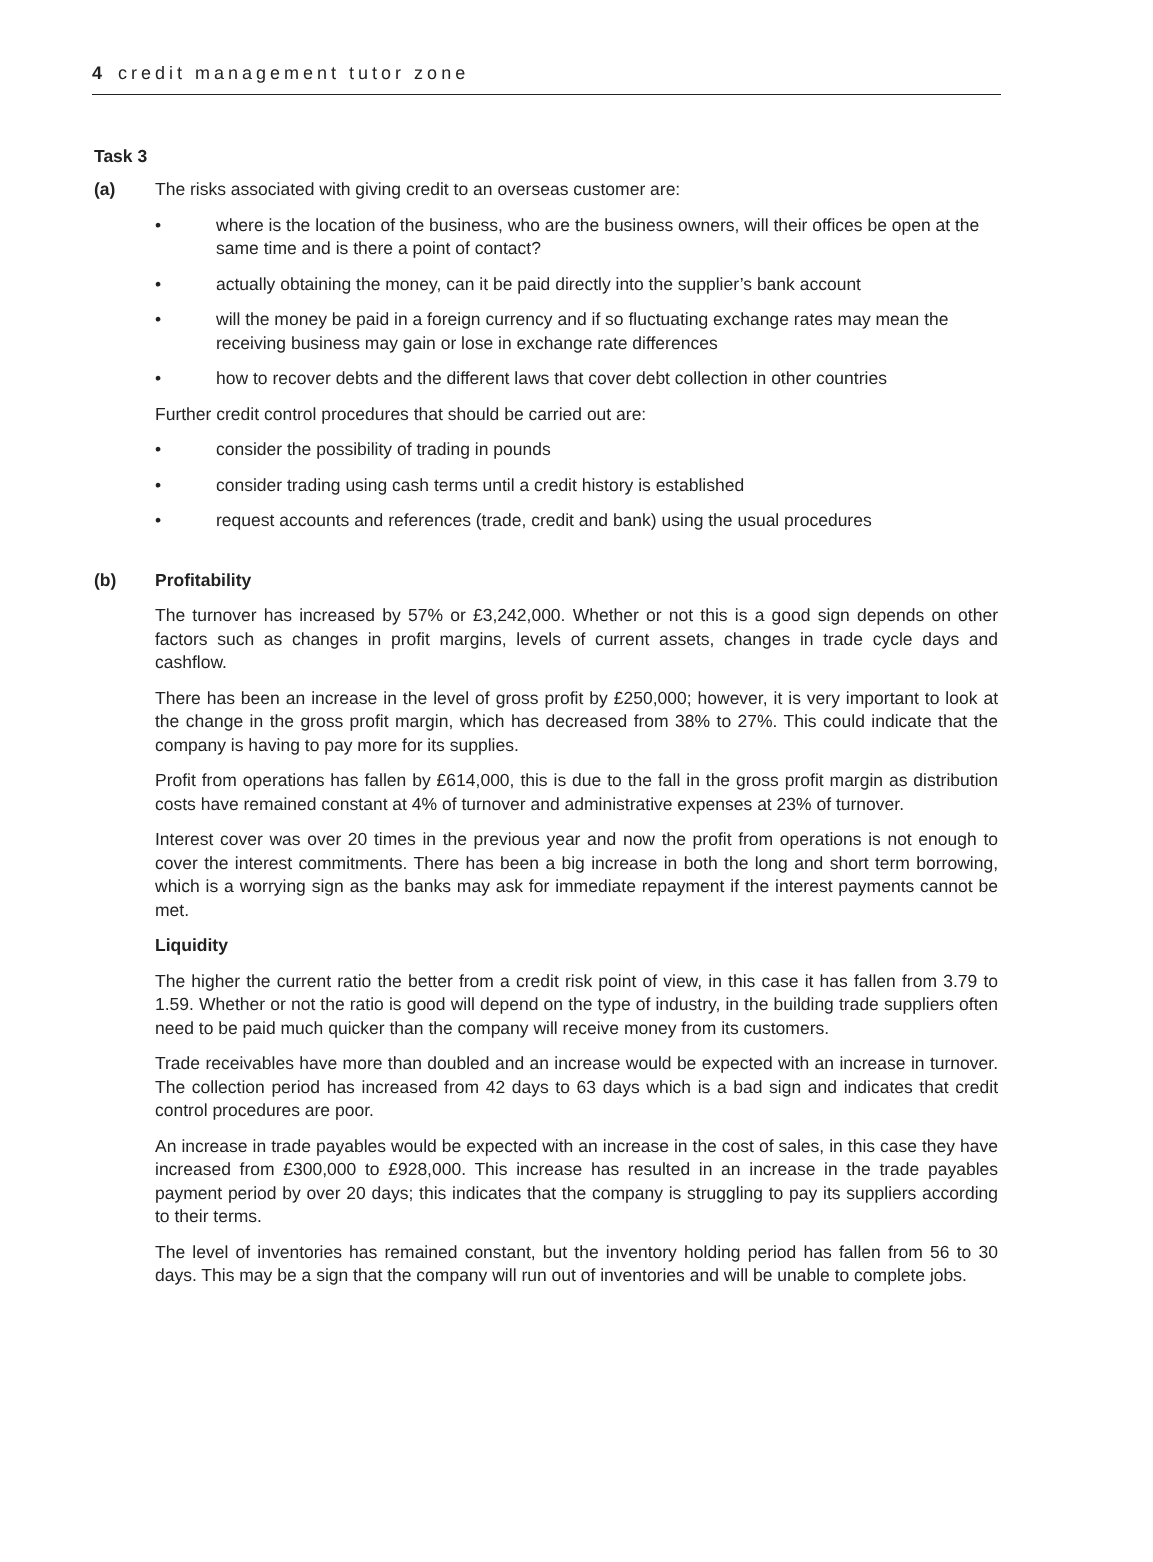4 credit management tutor zone
Task 3
(a) The risks associated with giving credit to an overseas customer are:
• where is the location of the business, who are the business owners, will their offices be open at the same time and is there a point of contact?
• actually obtaining the money, can it be paid directly into the supplier’s bank account
• will the money be paid in a foreign currency and if so fluctuating exchange rates may mean the receiving business may gain or lose in exchange rate differences
• how to recover debts and the different laws that cover debt collection in other countries
Further credit control procedures that should be carried out are:
• consider the possibility of trading in pounds
• consider trading using cash terms until a credit history is established
• request accounts and references (trade, credit and bank) using the usual procedures
(b) Profitability
The turnover has increased by 57% or £3,242,000. Whether or not this is a good sign depends on other factors such as changes in profit margins, levels of current assets, changes in trade cycle days and cashflow.
There has been an increase in the level of gross profit by £250,000; however, it is very important to look at the change in the gross profit margin, which has decreased from 38% to 27%. This could indicate that the company is having to pay more for its supplies.
Profit from operations has fallen by £614,000, this is due to the fall in the gross profit margin as distribution costs have remained constant at 4% of turnover and administrative expenses at 23% of turnover.
Interest cover was over 20 times in the previous year and now the profit from operations is not enough to cover the interest commitments. There has been a big increase in both the long and short term borrowing, which is a worrying sign as the banks may ask for immediate repayment if the interest payments cannot be met.
Liquidity
The higher the current ratio the better from a credit risk point of view, in this case it has fallen from 3.79 to 1.59. Whether or not the ratio is good will depend on the type of industry, in the building trade suppliers often need to be paid much quicker than the company will receive money from its customers.
Trade receivables have more than doubled and an increase would be expected with an increase in turnover. The collection period has increased from 42 days to 63 days which is a bad sign and indicates that credit control procedures are poor.
An increase in trade payables would be expected with an increase in the cost of sales, in this case they have increased from £300,000 to £928,000. This increase has resulted in an increase in the trade payables payment period by over 20 days; this indicates that the company is struggling to pay its suppliers according to their terms.
The level of inventories has remained constant, but the inventory holding period has fallen from 56 to 30 days. This may be a sign that the company will run out of inventories and will be unable to complete jobs.